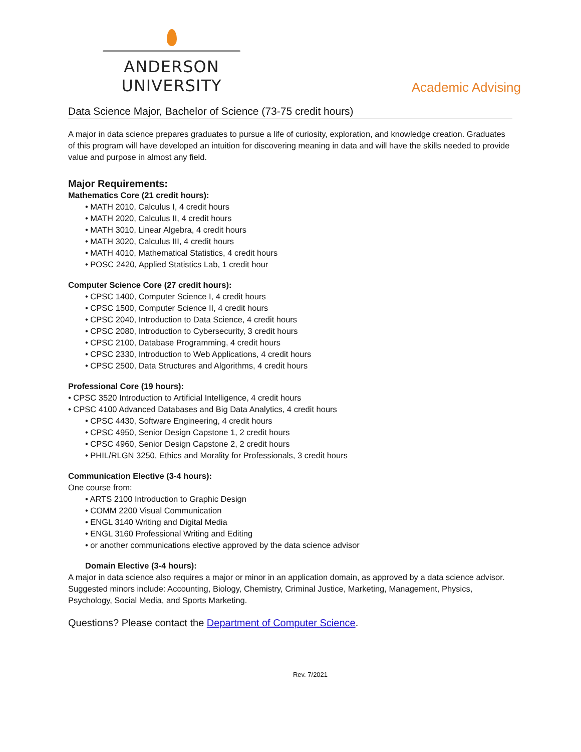ANDERSON UNIVERSITY
Academic Advising
Data Science Major, Bachelor of Science (73-75 credit hours)
A major in data science prepares graduates to pursue a life of curiosity, exploration, and knowledge creation. Graduates of this program will have developed an intuition for discovering meaning in data and will have the skills needed to provide value and purpose in almost any field.
Major Requirements:
Mathematics Core (21 credit hours):
• MATH 2010, Calculus I, 4 credit hours
• MATH 2020, Calculus II, 4 credit hours
• MATH 3010, Linear Algebra, 4 credit hours
• MATH 3020, Calculus III, 4 credit hours
• MATH 4010, Mathematical Statistics, 4 credit hours
• POSC 2420, Applied Statistics Lab, 1 credit hour
Computer Science Core (27 credit hours):
• CPSC 1400, Computer Science I, 4 credit hours
• CPSC 1500, Computer Science II, 4 credit hours
• CPSC 2040, Introduction to Data Science, 4 credit hours
• CPSC 2080, Introduction to Cybersecurity, 3 credit hours
• CPSC 2100, Database Programming, 4 credit hours
• CPSC 2330, Introduction to Web Applications, 4 credit hours
• CPSC 2500, Data Structures and Algorithms, 4 credit hours
Professional Core (19 hours):
• CPSC 3520 Introduction to Artificial Intelligence, 4 credit hours
• CPSC 4100 Advanced Databases and Big Data Analytics, 4 credit hours
• CPSC 4430, Software Engineering, 4 credit hours
• CPSC 4950, Senior Design Capstone 1, 2 credit hours
• CPSC 4960, Senior Design Capstone 2, 2 credit hours
• PHIL/RLGN 3250, Ethics and Morality for Professionals, 3 credit hours
Communication Elective (3-4 hours):
One course from:
• ARTS 2100 Introduction to Graphic Design
• COMM 2200 Visual Communication
• ENGL 3140 Writing and Digital Media
• ENGL 3160 Professional Writing and Editing
• or another communications elective approved by the data science advisor
Domain Elective (3-4 hours):
A major in data science also requires a major or minor in an application domain, as approved by a data science advisor. Suggested minors include: Accounting, Biology, Chemistry, Criminal Justice, Marketing, Management, Physics, Psychology, Social Media, and Sports Marketing.
Questions? Please contact the Department of Computer Science.
Rev. 7/2021